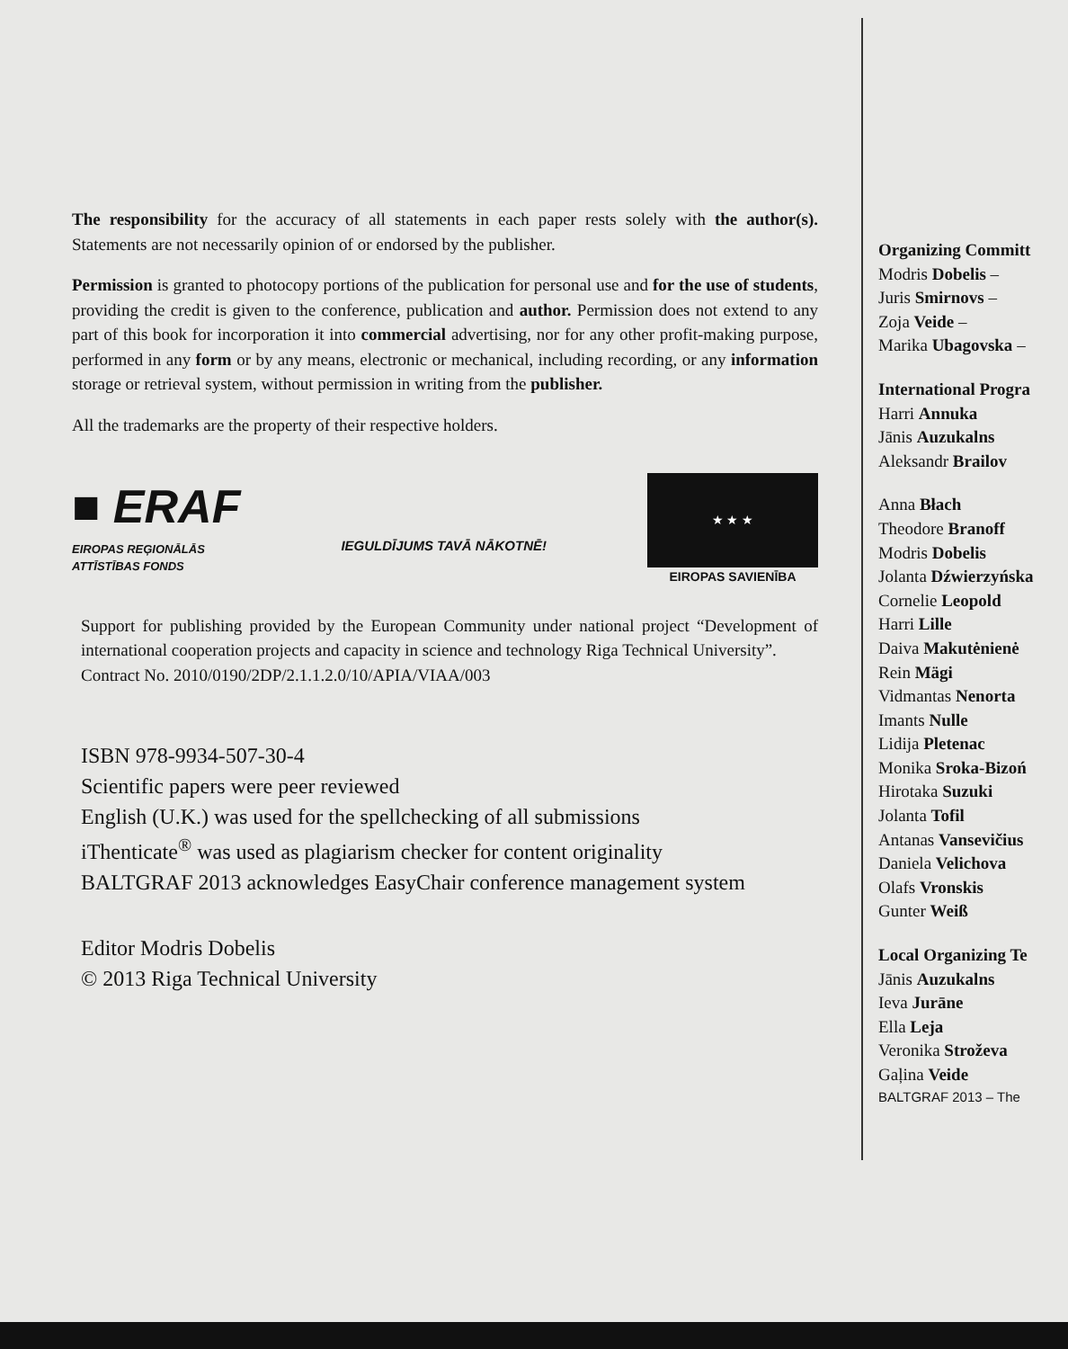The responsibility for the accuracy of all statements in each paper rests solely with the author(s). Statements are not necessarily opinion of or endorsed by the publisher.
Permission is granted to photocopy portions of the publication for personal use and for the use of students, providing the credit is given to the conference, publication and author. Permission does not extend to any part of this book for incorporation it into commercial advertising, nor for any other profit-making purpose, performed in any form or by any means, electronic or mechanical, including recording, or any information storage or retrieval system, without permission in writing from the publisher.
All the trademarks are the property of their respective holders.
■ ERAF
EIROPAS REĢIONĀLĀS
ATTĪSTĪBAS FONDS
IEGULDĪJUMS TAVĀ NĀKOTNĒ!
★ ★ ★
EIROPAS SAVIENĪBA
Support for publishing provided by the European Community under national project “Development of international cooperation projects and capacity in science and technology Riga Technical University”.
Contract No. 2010/0190/2DP/2.1.1.2.0/10/APIA/VIAA/003
ISBN 978-9934-507-30-4
Scientific papers were peer reviewed
English (U.K.) was used for the spellchecking of all submissions
iThenticate<sup>®</sup> was used as plagiarism checker for content originality
BALTGRAF 2013 acknowledges EasyChair conference management system
Editor Modris Dobelis
© 2013 Riga Technical University
Organizing Committ
Modris Dobelis –
Juris Smirnovs –
Zoja Veide –
Marika Ubagovska –
International Progra
Harri Annuka
Jānis Auzukalns
Aleksandr Brailov
Anna Błach
Theodore Branoff
Modris Dobelis
Jolanta Dźwierzyńska
Cornelie Leopold
Harri Lille
Daiva Makutėnienė
Rein Mägi
Vidmantas Nenorta
Imants Nulle
Lidija Pletenac
Monika Sroka-Bizoń
Hirotaka Suzuki
Jolanta Tofil
Antanas Vansevičius
Daniela Velichova
Olafs Vronskis
Gunter Weiß
Local Organizing Te
Jānis Auzukalns
Ieva Jurāne
Ella Leja
Veronika Stroževa
Gaļina Veide
BALTGRAF 2013 – The